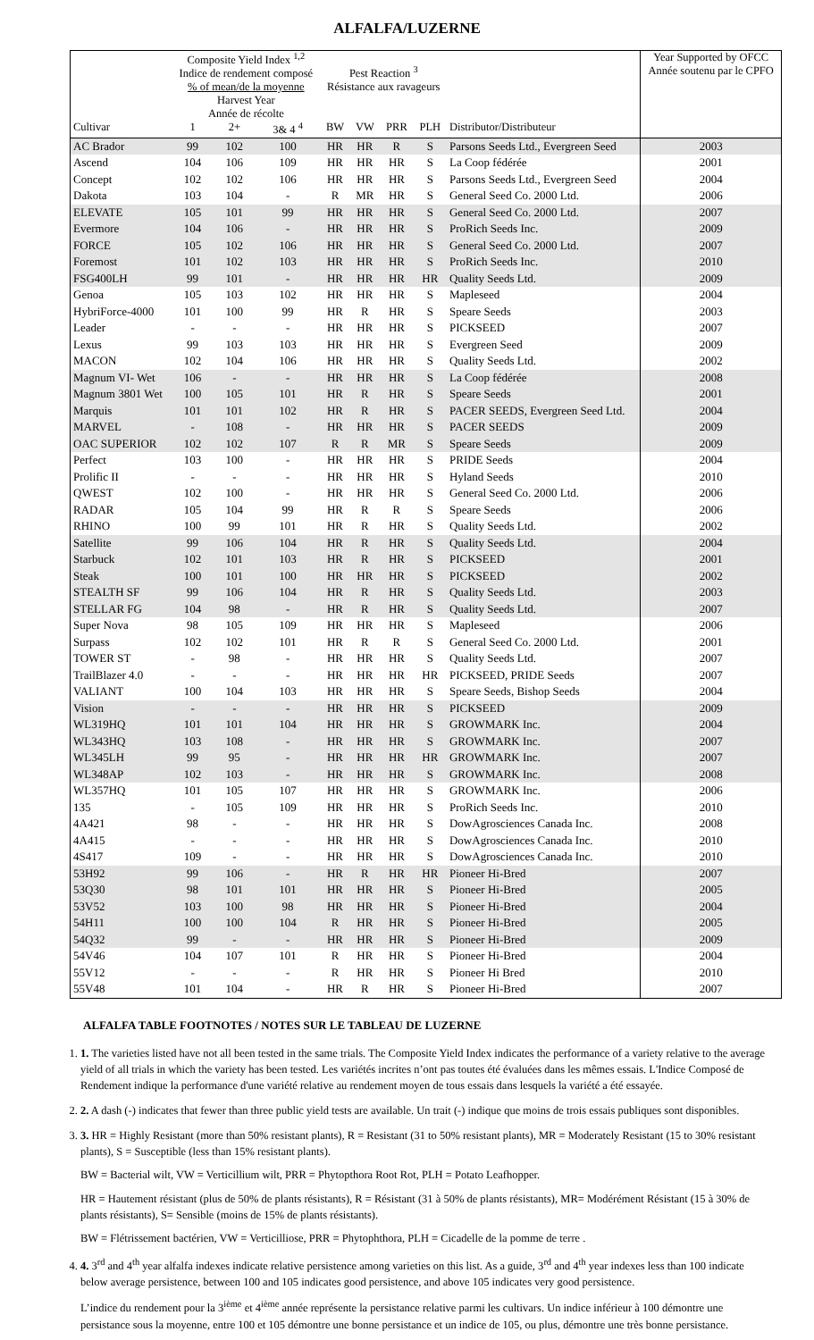ALFALFA/LUZERNE
| | Composite Yield Index <sup>1,2</sup> Indice de rendement composé % of mean/de la moyenne Harvest Year Année de récolte | | | Pest Reaction <sup>3</sup> Résistance aux ravageurs | | | | | Year Supported by OFCC Année soutenu par le CPFO |
| --- | --- | --- | --- | --- | --- | --- | --- | --- | --- |
| Cultivar | 1 | 2+ | 3& 4 <sup>4</sup> | BW | VW | PRR | PLH | Distributor/Distributeur | |
| AC Brador | 99 | 102 | 100 | HR | HR | R | S | Parsons Seeds Ltd., Evergreen Seed | 2003 |
| Ascend | 104 | 106 | 109 | HR | HR | HR | S | La Coop fédérée | 2001 |
| Concept | 102 | 102 | 106 | HR | HR | HR | S | Parsons Seeds Ltd., Evergreen Seed | 2004 |
| Dakota | 103 | 104 | - | R | MR | HR | S | General Seed Co. 2000 Ltd. | 2006 |
| ELEVATE | 105 | 101 | 99 | HR | HR | HR | S | General Seed Co. 2000 Ltd. | 2007 |
| Evermore | 104 | 106 | - | HR | HR | HR | S | ProRich Seeds Inc. | 2009 |
| FORCE | 105 | 102 | 106 | HR | HR | HR | S | General Seed Co. 2000 Ltd. | 2007 |
| Foremost | 101 | 102 | 103 | HR | HR | HR | S | ProRich Seeds Inc. | 2010 |
| FSG400LH | 99 | 101 | - | HR | HR | HR | HR | Quality Seeds Ltd. | 2009 |
| Genoa | 105 | 103 | 102 | HR | HR | HR | S | Mapleseed | 2004 |
| HybriForce-4000 | 101 | 100 | 99 | HR | R | HR | S | Speare Seeds | 2003 |
| Leader | - | - | - | HR | HR | HR | S | PICKSEED | 2007 |
| Lexus | 99 | 103 | 103 | HR | HR | HR | S | Evergreen Seed | 2009 |
| MACON | 102 | 104 | 106 | HR | HR | HR | S | Quality Seeds Ltd. | 2002 |
| Magnum VI- Wet | 106 | - | - | HR | HR | HR | S | La Coop fédérée | 2008 |
| Magnum 3801 Wet | 100 | 105 | 101 | HR | R | HR | S | Speare Seeds | 2001 |
| Marquis | 101 | 101 | 102 | HR | R | HR | S | PACER SEEDS, Evergreen Seed Ltd. | 2004 |
| MARVEL | - | 108 | - | HR | HR | HR | S | PACER SEEDS | 2009 |
| OAC SUPERIOR | 102 | 102 | 107 | R | R | MR | S | Speare Seeds | 2009 |
| Perfect | 103 | 100 | - | HR | HR | HR | S | PRIDE Seeds | 2004 |
| Prolific II | - | - | - | HR | HR | HR | S | Hyland Seeds | 2010 |
| QWEST | 102 | 100 | - | HR | HR | HR | S | General Seed Co. 2000 Ltd. | 2006 |
| RADAR | 105 | 104 | 99 | HR | R | R | S | Speare Seeds | 2006 |
| RHINO | 100 | 99 | 101 | HR | R | HR | S | Quality Seeds Ltd. | 2002 |
| Satellite | 99 | 106 | 104 | HR | R | HR | S | Quality Seeds Ltd. | 2004 |
| Starbuck | 102 | 101 | 103 | HR | R | HR | S | PICKSEED | 2001 |
| Steak | 100 | 101 | 100 | HR | HR | HR | S | PICKSEED | 2002 |
| STEALTH SF | 99 | 106 | 104 | HR | R | HR | S | Quality Seeds Ltd. | 2003 |
| STELLAR FG | 104 | 98 | - | HR | R | HR | S | Quality Seeds Ltd. | 2007 |
| Super Nova | 98 | 105 | 109 | HR | HR | HR | S | Mapleseed | 2006 |
| Surpass | 102 | 102 | 101 | HR | R | R | S | General Seed Co. 2000 Ltd. | 2001 |
| TOWER ST | - | 98 | - | HR | HR | HR | S | Quality Seeds Ltd. | 2007 |
| TrailBlazer 4.0 | - | - | - | HR | HR | HR | HR | PICKSEED, PRIDE Seeds | 2007 |
| VALIANT | 100 | 104 | 103 | HR | HR | HR | S | Speare Seeds, Bishop Seeds | 2004 |
| Vision | - | - | - | HR | HR | HR | S | PICKSEED | 2009 |
| WL319HQ | 101 | 101 | 104 | HR | HR | HR | S | GROWMARK Inc. | 2004 |
| WL343HQ | 103 | 108 | - | HR | HR | HR | S | GROWMARK Inc. | 2007 |
| WL345LH | 99 | 95 | - | HR | HR | HR | HR | GROWMARK Inc. | 2007 |
| WL348AP | 102 | 103 | - | HR | HR | HR | S | GROWMARK Inc. | 2008 |
| WL357HQ | 101 | 105 | 107 | HR | HR | HR | S | GROWMARK Inc. | 2006 |
| 135 | - | 105 | 109 | HR | HR | HR | S | ProRich Seeds Inc. | 2010 |
| 4A421 | 98 | - | - | HR | HR | HR | S | DowAgrosciences Canada Inc. | 2008 |
| 4A415 | - | - | - | HR | HR | HR | S | DowAgrosciences Canada Inc. | 2010 |
| 4S417 | 109 | - | - | HR | HR | HR | S | DowAgrosciences Canada Inc. | 2010 |
| 53H92 | 99 | 106 | - | HR | R | HR | HR | Pioneer Hi-Bred | 2007 |
| 53Q30 | 98 | 101 | 101 | HR | HR | HR | S | Pioneer Hi-Bred | 2005 |
| 53V52 | 103 | 100 | 98 | HR | HR | HR | S | Pioneer Hi-Bred | 2004 |
| 54H11 | 100 | 100 | 104 | R | HR | HR | S | Pioneer Hi-Bred | 2005 |
| 54Q32 | 99 | - | - | HR | HR | HR | S | Pioneer Hi-Bred | 2009 |
| 54V46 | 104 | 107 | 101 | R | HR | HR | S | Pioneer Hi-Bred | 2004 |
| 55V12 | - | - | - | R | HR | HR | S | Pioneer Hi Bred | 2010 |
| 55V48 | 101 | 104 | - | HR | R | HR | S | Pioneer Hi-Bred | 2007 |
ALFALFA TABLE FOOTNOTES / NOTES SUR LE TABLEAU DE LUZERNE
1. 1. The varieties listed have not all been tested in the same trials. The Composite Yield Index indicates the performance of a variety relative to the average yield of all trials in which the variety has been tested. Les variétés incrites n’ont pas toutes été évaluées dans les mêmes essais. L'Indice Composé de Rendement indique la performance d'une variété relative au rendement moyen de tous essais dans lesquels la variété a été essayée.
2. 2. A dash (-) indicates that fewer than three public yield tests are available. Un trait (-) indique que moins de trois essais publiques sont disponibles.
3. 3. HR = Highly Resistant (more than 50% resistant plants), R = Resistant (31 to 50% resistant plants), MR = Moderately Resistant (15 to 30% resistant plants), S = Susceptible (less than 15% resistant plants).
BW = Bacterial wilt, VW = Verticillium wilt, PRR = Phytopthora Root Rot, PLH = Potato Leafhopper.
HR = Hautement résistant (plus de 50% de plants résistants), R = Résistant (31 à 50% de plants résistants), MR= Modérément Résistant (15 à 30% de plants résistants), S= Sensible (moins de 15% de plants résistants).
BW = Flétrissement bactérien, VW = Verticilliose, PRR = Phytophthora, PLH = Cicadelle de la pomme de terre .
4. 4. 3<sup>rd</sup> and 4<sup>th</sup> year alfalfa indexes indicate relative persistence among varieties on this list. As a guide, 3<sup>rd</sup> and 4<sup>th</sup> year indexes less than 100 indicate below average persistence, between 100 and 105 indicates good persistence, and above 105 indicates very good persistence.
L’indice du rendement pour la 3<sup>ième</sup> et 4<sup>ième</sup> année représente la persistance relative parmi les cultivars. Un indice inférieur à 100 démontre une persistance sous la moyenne, entre 100 et 105 démontre une bonne persistance et un indice de 105, ou plus, démontre une très bonne persistance.